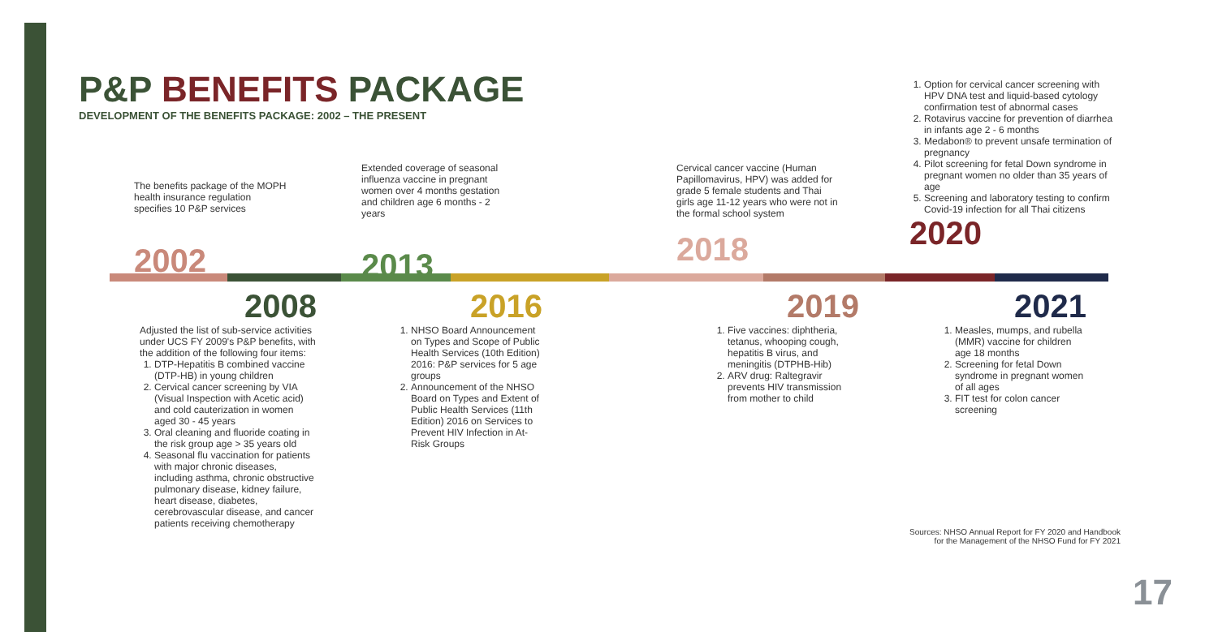P&P BENEFITS PACKAGE
DEVELOPMENT OF THE BENEFITS PACKAGE: 2002 – THE PRESENT
The benefits package of the MOPH health insurance regulation specifies 10 P&P services
2002
Extended coverage of seasonal influenza vaccine in pregnant women over 4 months gestation and children age 6 months - 2 years
2013
Cervical cancer vaccine (Human Papillomavirus, HPV) was added for grade 5 female students and Thai girls age 11-12 years who were not in the formal school system
2018
1. Option for cervical cancer screening with HPV DNA test and liquid-based cytology confirmation test of abnormal cases
2. Rotavirus vaccine for prevention of diarrhea in infants age 2 - 6 months
3. Medabon® to prevent unsafe termination of pregnancy
4. Pilot screening for fetal Down syndrome in pregnant women no older than 35 years of age
5. Screening and laboratory testing to confirm Covid-19 infection for all Thai citizens
2020
2008
Adjusted the list of sub-service activities under UCS FY 2009's P&P benefits, with the addition of the following four items:
1. DTP-Hepatitis B combined vaccine (DTP-HB) in young children
2. Cervical cancer screening by VIA (Visual Inspection with Acetic acid) and cold cauterization in women aged 30 - 45 years
3. Oral cleaning and fluoride coating in the risk group age > 35 years old
4. Seasonal flu vaccination for patients with major chronic diseases, including asthma, chronic obstructive pulmonary disease, kidney failure, heart disease, diabetes, cerebrovascular disease, and cancer patients receiving chemotherapy
2016
1. NHSO Board Announcement on Types and Scope of Public Health Services (10th Edition) 2016: P&P services for 5 age groups
2. Announcement of the NHSO Board on Types and Extent of Public Health Services (11th Edition) 2016 on Services to Prevent HIV Infection in At-Risk Groups
2019
1. Five vaccines: diphtheria, tetanus, whooping cough, hepatitis B virus, and meningitis (DTPHB-Hib)
2. ARV drug: Raltegravir prevents HIV transmission from mother to child
2021
1. Measles, mumps, and rubella (MMR) vaccine for children age 18 months
2. Screening for fetal Down syndrome in pregnant women of all ages
3. FIT test for colon cancer screening
Sources: NHSO Annual Report for FY 2020 and Handbook for the Management of the NHSO Fund for FY 2021
17